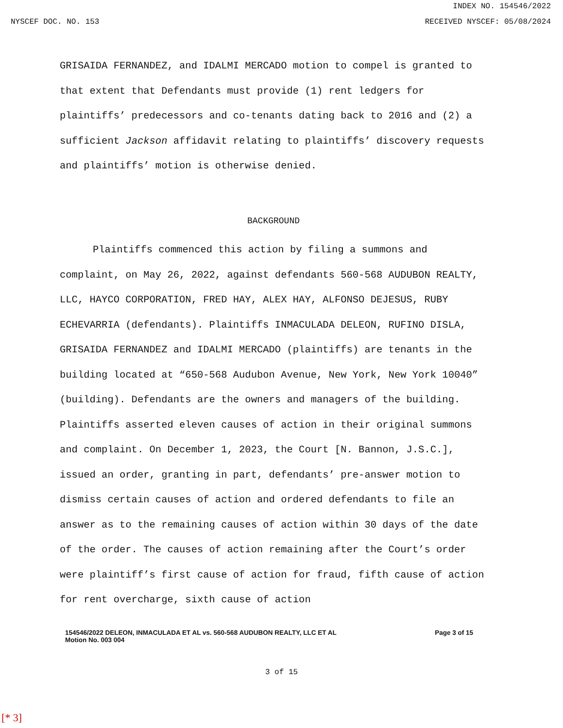INDEX NO. 154546/2022
NYSCEF DOC. NO. 153 RECEIVED NYSCEF: 05/08/2024
GRISAIDA FERNANDEZ, and IDALMI MERCADO motion to compel is granted to that extent that Defendants must provide (1) rent ledgers for plaintiffs’ predecessors and co-tenants dating back to 2016 and (2) a sufficient Jackson affidavit relating to plaintiffs’ discovery requests and plaintiffs’ motion is otherwise denied.
BACKGROUND
Plaintiffs commenced this action by filing a summons and complaint, on May 26, 2022, against defendants 560-568 AUDUBON REALTY, LLC, HAYCO CORPORATION, FRED HAY, ALEX HAY, ALFONSO DEJESUS, RUBY ECHEVARRIA (defendants). Plaintiffs INMACULADA DELEON, RUFINO DISLA, GRISAIDA FERNANDEZ and IDALMI MERCADO (plaintiffs) are tenants in the building located at “650-568 Audubon Avenue, New York, New York 10040” (building). Defendants are the owners and managers of the building. Plaintiffs asserted eleven causes of action in their original summons and complaint. On December 1, 2023, the Court [N. Bannon, J.S.C.], issued an order, granting in part, defendants’ pre-answer motion to dismiss certain causes of action and ordered defendants to file an answer as to the remaining causes of action within 30 days of the date of the order. The causes of action remaining after the Court’s order were plaintiff’s first cause of action for fraud, fifth cause of action for rent overcharge, sixth cause of action
154546/2022 DELEON, INMACULADA ET AL vs. 560-568 AUDUBON REALTY, LLC ET AL
Motion No. 003 004
Page 3 of 15
3 of 15
[* 3]